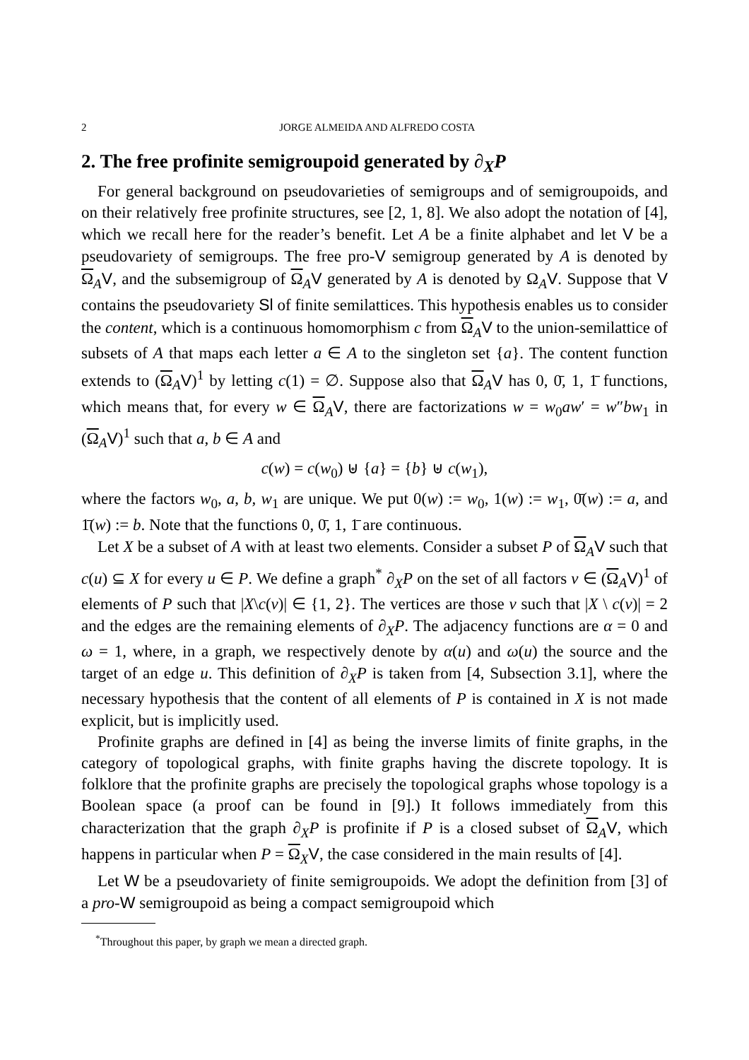2 JORGE ALMEIDA AND ALFREDO COSTA
2. The free profinite semigroupoid generated by ∂<sub>X</sub>P
For general background on pseudovarieties of semigroups and of semigroupoids, and on their relatively free profinite structures, see [2, 1, 8]. We also adopt the notation of [4], which we recall here for the reader’s benefit. Let A be a finite alphabet and let V be a pseudovariety of semigroups. The free pro-V semigroup generated by A is denoted by Ω<sub>A</sub>V, and the subsemigroup of Ω<sub>A</sub>V generated by A is denoted by Ω<sub>A</sub>V. Suppose that V contains the pseudovariety Sl of finite semilattices. This hypothesis enables us to consider the content, which is a continuous homomorphism c from Ω<sub>A</sub>V to the union-semilattice of subsets of A that maps each letter a ∈ A to the singleton set {a}. The content function extends to (Ω<sub>A</sub>V)<sup>1</sup> by letting c(1) = ∅. Suppose also that Ω<sub>A</sub>V has 0, 0̄, 1, 1̄ functions, which means that, for every w ∈ Ω<sub>A</sub>V, there are factorizations w = w<sub>0</sub>aw′ = w″bw<sub>1</sub> in (Ω<sub>A</sub>V)<sup>1</sup> such that a, b ∈ A and
c(w) = c(w<sub>0</sub>) ⊎ {a} = {b} ⊎ c(w<sub>1</sub>),
where the factors w<sub>0</sub>, a, b, w<sub>1</sub> are unique. We put 0(w) := w<sub>0</sub>, 1(w) := w<sub>1</sub>, 0̄(w) := a, and 1̄(w) := b. Note that the functions 0, 0̄, 1, 1̄ are continuous.
Let X be a subset of A with at least two elements. Consider a subset P of Ω<sub>A</sub>V such that c(u) ⊆ X for every u ∈ P. We define a graph<sup>*</sup> ∂<sub>X</sub>P on the set of all factors v ∈ (Ω<sub>A</sub>V)<sup>1</sup> of elements of P such that |X\c(v)| ∈ {1, 2}. The vertices are those v such that |X \ c(v)| = 2 and the edges are the remaining elements of ∂<sub>X</sub>P. The adjacency functions are α = 0 and ω = 1, where, in a graph, we respectively denote by α(u) and ω(u) the source and the target of an edge u. This definition of ∂<sub>X</sub>P is taken from [4, Subsection 3.1], where the necessary hypothesis that the content of all elements of P is contained in X is not made explicit, but is implicitly used.
Profinite graphs are defined in [4] as being the inverse limits of finite graphs, in the category of topological graphs, with finite graphs having the discrete topology. It is folklore that the profinite graphs are precisely the topological graphs whose topology is a Boolean space (a proof can be found in [9].) It follows immediately from this characterization that the graph ∂<sub>X</sub>P is profinite if P is a closed subset of Ω<sub>A</sub>V, which happens in particular when P = Ω<sub>X</sub>V, the case considered in the main results of [4].
Let W be a pseudovariety of finite semigroupoids. We adopt the definition from [3] of a pro-W semigroupoid as being a compact semigroupoid which
<sup>*</sup> Throughout this paper, by graph we mean a directed graph.